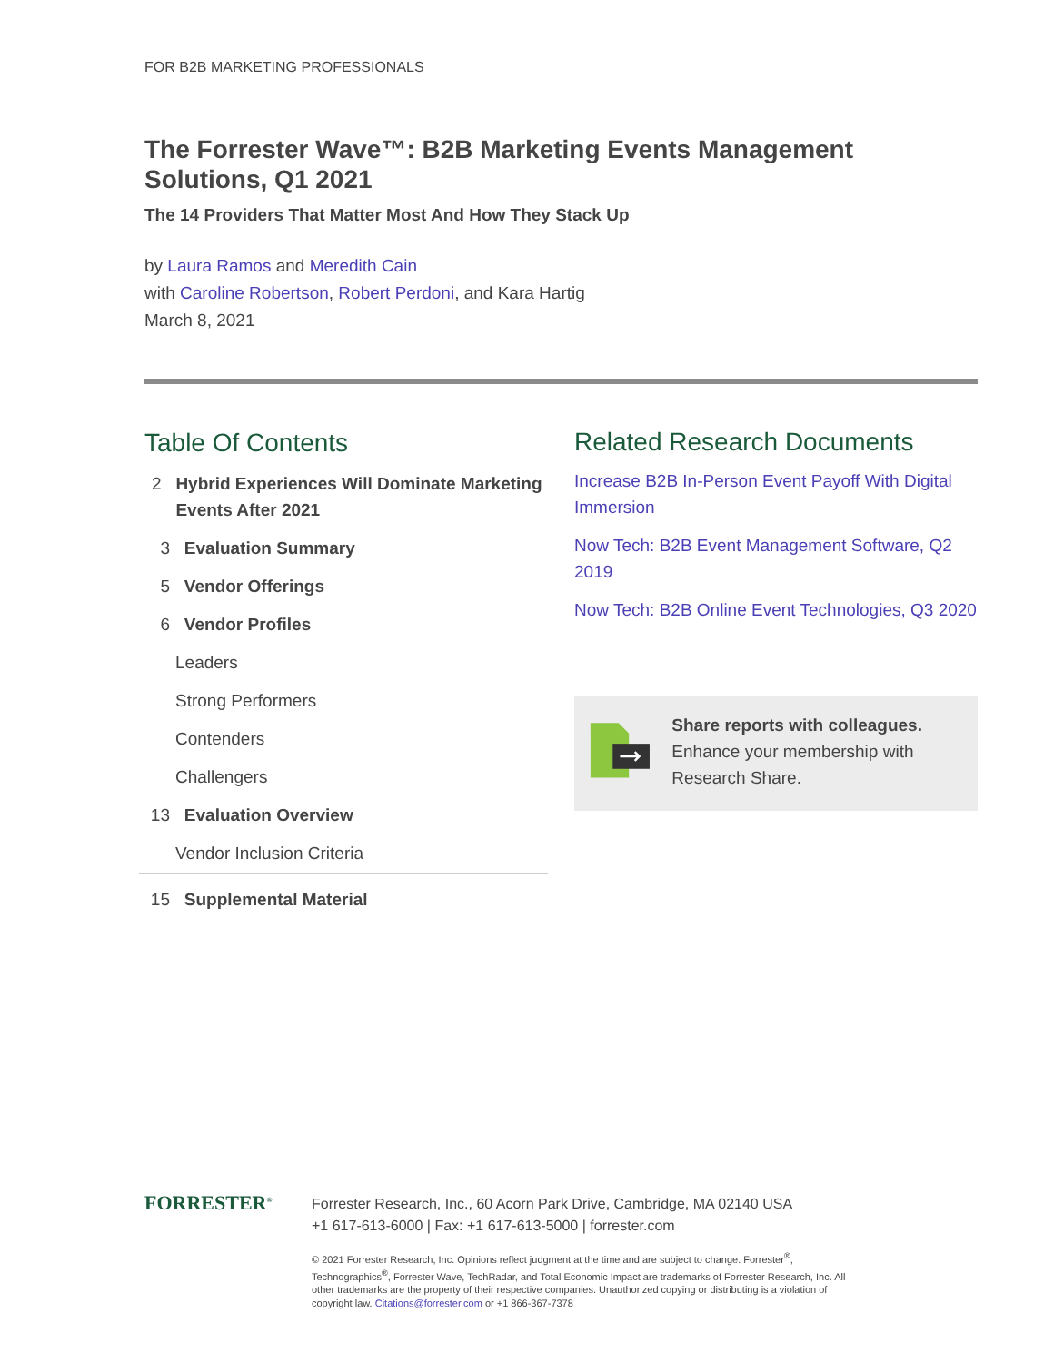FOR B2B MARKETING PROFESSIONALS
The Forrester Wave™: B2B Marketing Events Management Solutions, Q1 2021
The 14 Providers That Matter Most And How They Stack Up
by Laura Ramos and Meredith Cain
with Caroline Robertson, Robert Perdoni, and Kara Hartig
March 8, 2021
Table Of Contents
2 Hybrid Experiences Will Dominate Marketing Events After 2021
3 Evaluation Summary
5 Vendor Offerings
6 Vendor Profiles
Leaders
Strong Performers
Contenders
Challengers
13 Evaluation Overview
Vendor Inclusion Criteria
15 Supplemental Material
Related Research Documents
Increase B2B In-Person Event Payoff With Digital Immersion
Now Tech: B2B Event Management Software, Q2 2019
Now Tech: B2B Online Event Technologies, Q3 2020
Share reports with colleagues.
Enhance your membership with Research Share.
FORRESTER<sup>®</sup>
Forrester Research, Inc., 60 Acorn Park Drive, Cambridge, MA 02140 USA
+1 617-613-6000 | Fax: +1 617-613-5000 | forrester.com
© 2021 Forrester Research, Inc. Opinions reflect judgment at the time and are subject to change. Forrester<sup>®</sup>, Technographics<sup>®</sup>, Forrester Wave, TechRadar, and Total Economic Impact are trademarks of Forrester Research, Inc. All other trademarks are the property of their respective companies. Unauthorized copying or distributing is a violation of copyright law. Citations@forrester.com or +1 866-367-7378